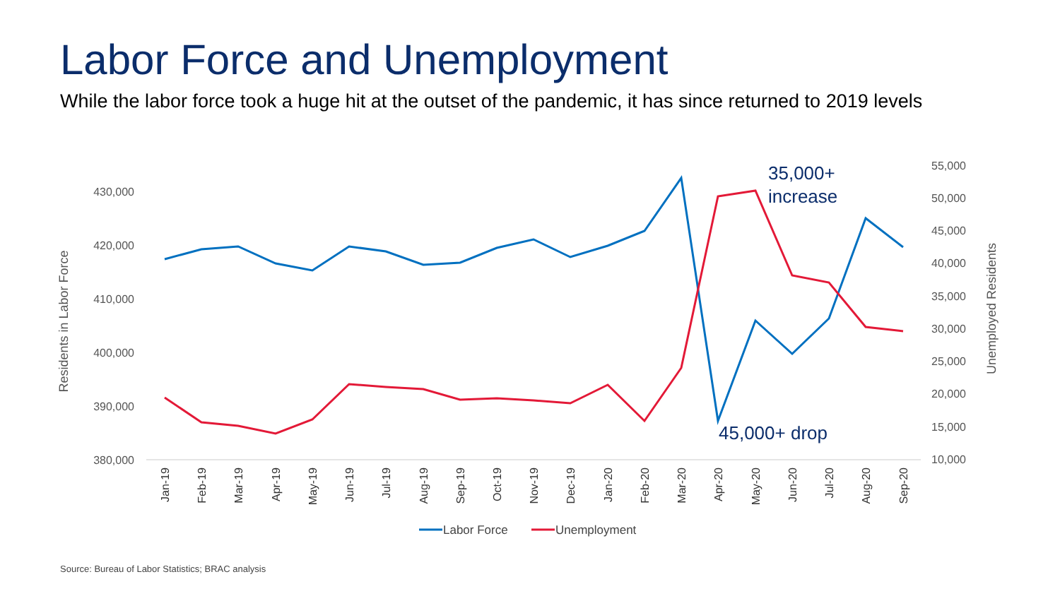Labor Force and Unemployment
While the labor force took a huge hit at the outset of the pandemic, it has since returned to 2019 levels
430,000
420,000
410,000
400,000
390,000
380,000
55,000
50,000
45,000
40,000
35,000
30,000
25,000
20,000
15,000
10,000
Residents in Labor Force
Unemployed Residents
Jan-19
Feb-19
Mar-19
Apr-19
May-19
Jun-19
Jul-19
Aug-19
Sep-19
Oct-19
Nov-19
Dec-19
Jan-20
Feb-20
Mar-20
Apr-20
May-20
Jun-20
Jul-20
Aug-20
Sep-20
35,000+
increase
45,000+ drop
Labor Force
Unemployment
Source: Bureau of Labor Statistics; BRAC analysis